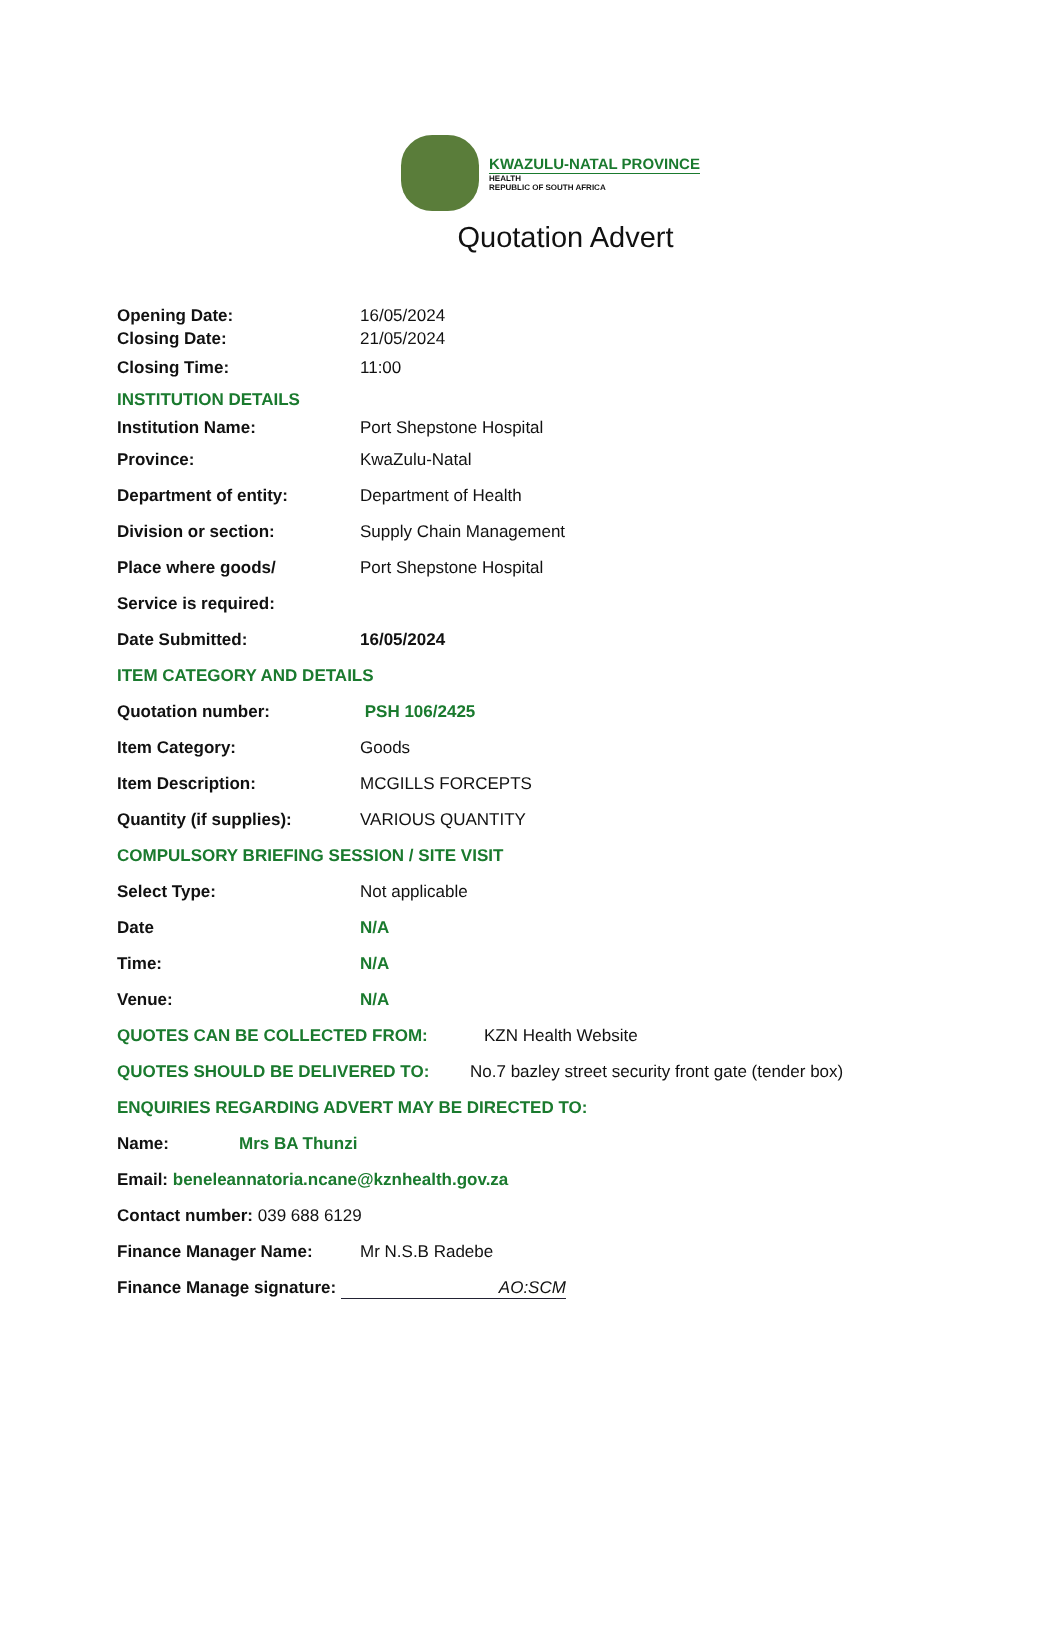KWAZULU-NATAL PROVINCE
HEALTH
REPUBLIC OF SOUTH AFRICA
Quotation Advert
Opening Date: 16/05/2024
Closing Date: 21/05/2024
Closing Time: 11:00
INSTITUTION DETAILS
Institution Name: Port Shepstone Hospital
Province: KwaZulu-Natal
Department of entity: Department of Health
Division or section: Supply Chain Management
Place where goods/ Port Shepstone Hospital
Service is required:
Date Submitted: 16/05/2024
ITEM CATEGORY AND DETAILS
Quotation number: PSH 106/2425
Item Category: Goods
Item Description: MCGILLS FORCEPTS
Quantity (if supplies): VARIOUS QUANTITY
COMPULSORY BRIEFING SESSION / SITE VISIT
Select Type: Not applicable
Date N/A
Time: N/A
Venue: N/A
QUOTES CAN BE COLLECTED FROM: KZN Health Website
QUOTES SHOULD BE DELIVERED TO: No.7 bazley street security front gate (tender box)
ENQUIRIES REGARDING ADVERT MAY BE DIRECTED TO:
Name: Mrs BA Thunzi
Email: beneleannatoria.ncane@kznhealth.gov.za
Contact number: 039 688 6129
Finance Manager Name: Mr N.S.B Radebe
Finance Manage signature: AO:SCM